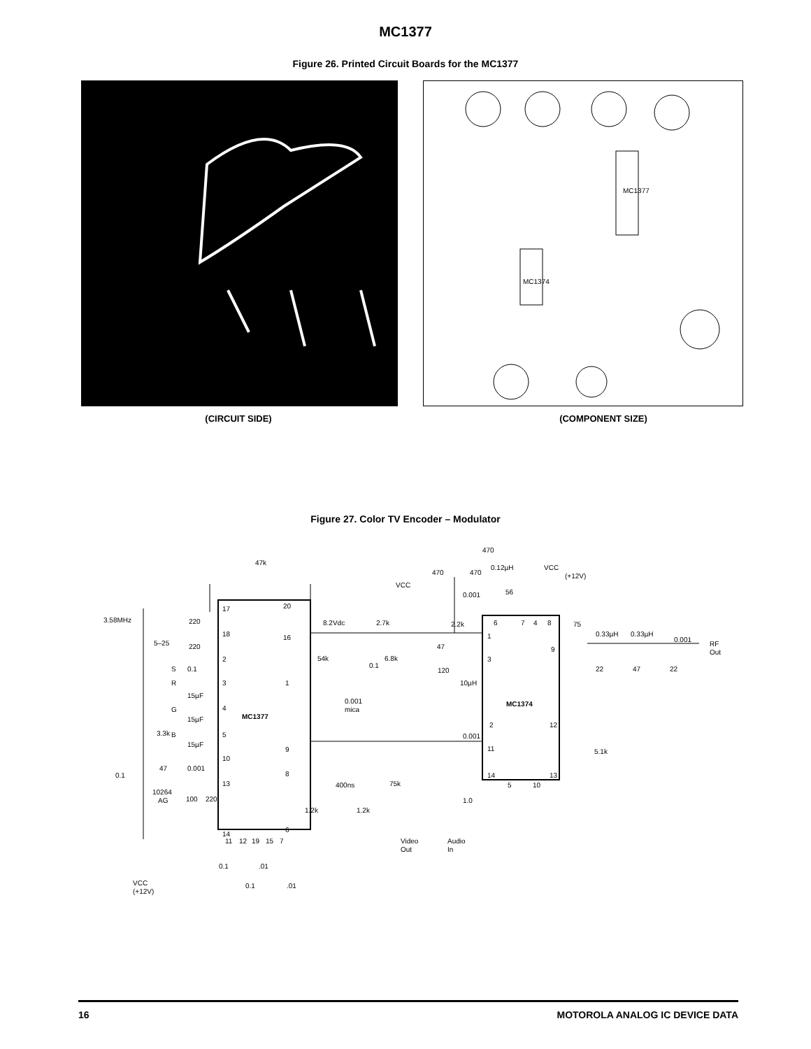MC1377
Figure 26. Printed Circuit Boards for the MC1377
MC1377
MC1374
(CIRCUIT SIDE) (COMPONENT SIZE)
Figure 27. Color TV Encoder – Modulator
47k
470
0.12µH
VCC
(+12V)
470
470
VCC
56
0.001
17
20
3.58MHz
220
18
16
8.2Vdc
2.7k
2.2k
6
7
4
8
75
0.33µH
0.33µH
0.001
RF
Out
5–25
220
47
1
9
2
54k
6.8k
3
S
0.1
0.1
120
22
47
22
R
3
1
10µH
15µF
0.001
mica
MC1374
G
4
MC1377
15µF
3.3k
B
5
2
12
0.001
15µF
9
11
5.1k
10
47
0.001
0.1
8
14
13
13
400ns
75k
5
10
10264
AG
100
220
1.0
1.2k
1.2k
6
14
11
12
19
15
7
Video
Out
Audio
In
0.1
.01
0.1
.01
VCC
(+12V)
16 MOTOROLA ANALOG IC DEVICE DATA